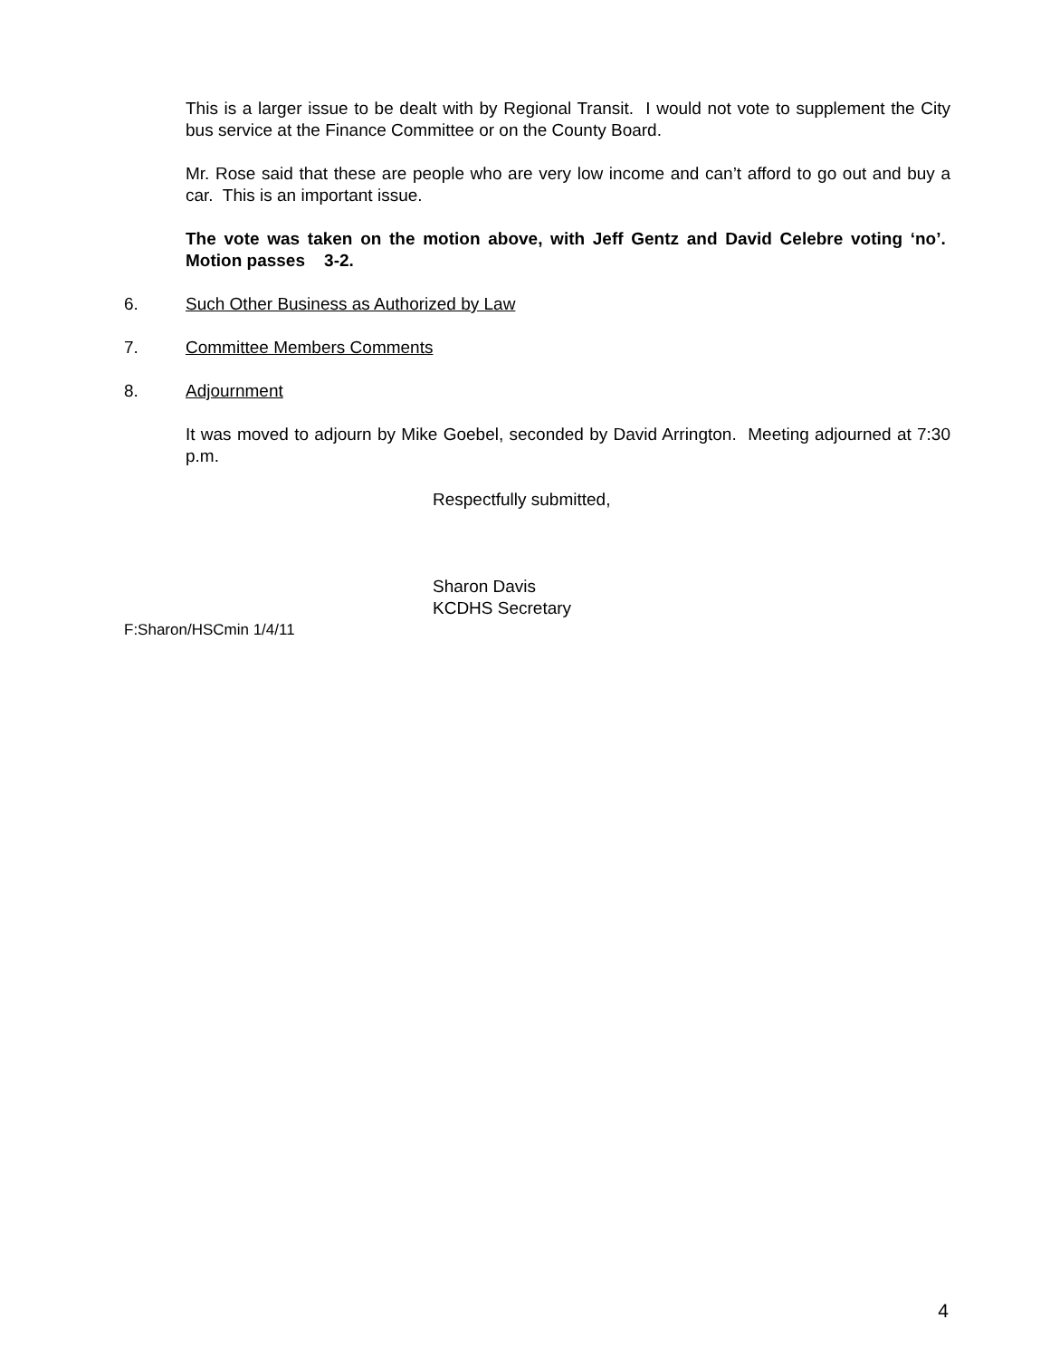This is a larger issue to be dealt with by Regional Transit. I would not vote to supplement the City bus service at the Finance Committee or on the County Board.
Mr. Rose said that these are people who are very low income and can’t afford to go out and buy a car. This is an important issue.
The vote was taken on the motion above, with Jeff Gentz and David Celebre voting ‘no’. Motion passes 3-2.
6. Such Other Business as Authorized by Law
7. Committee Members Comments
8. Adjournment
It was moved to adjourn by Mike Goebel, seconded by David Arrington. Meeting adjourned at 7:30 p.m.
Respectfully submitted,
Sharon Davis
KCDHS Secretary
F:Sharon/HSCmin 1/4/11
4